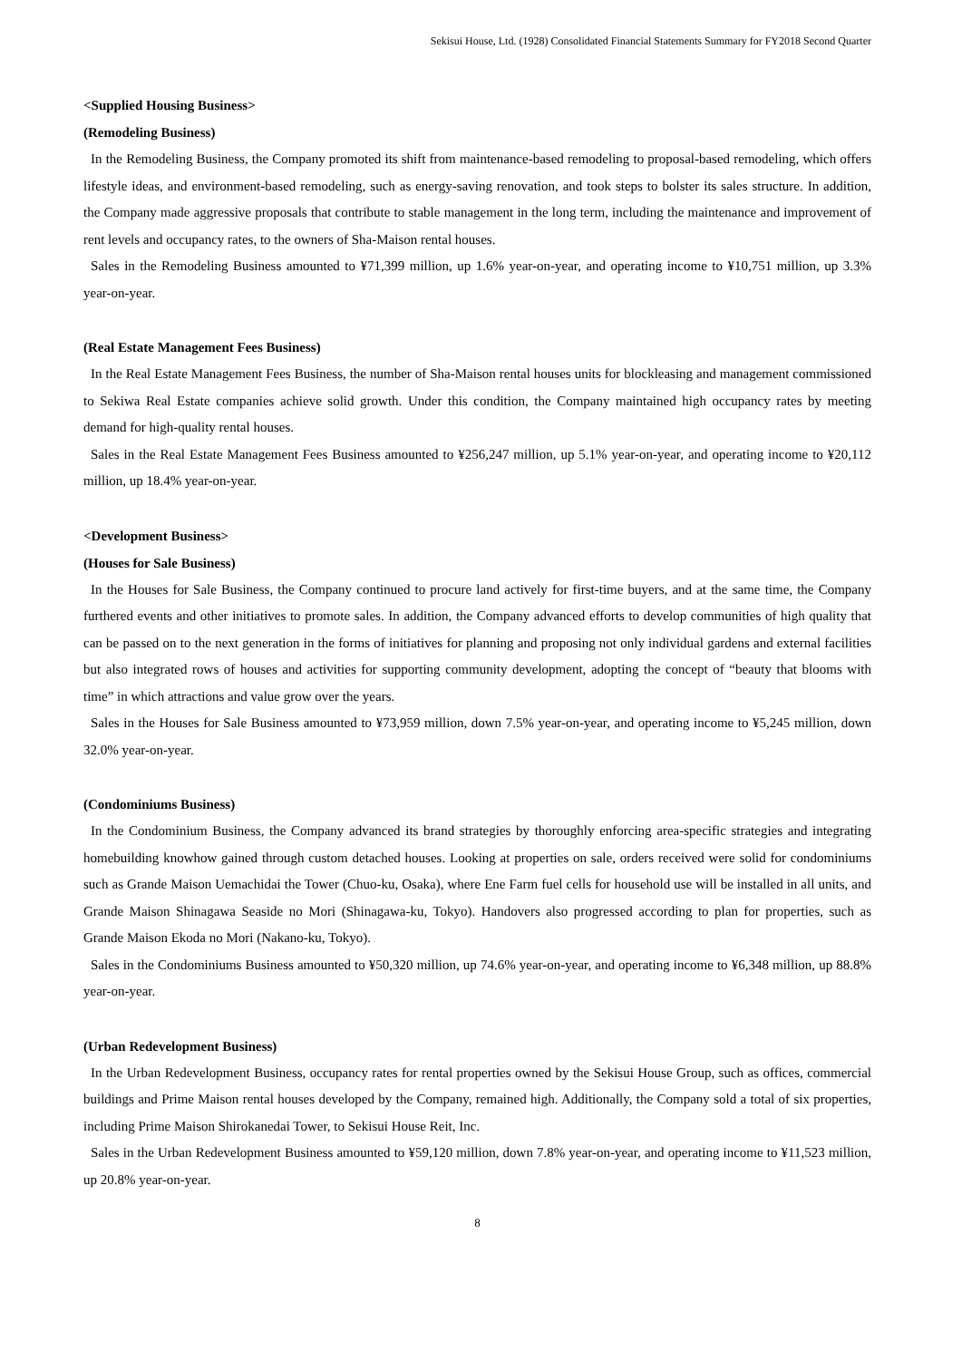Sekisui House, Ltd. (1928) Consolidated Financial Statements Summary for FY2018 Second Quarter
<Supplied Housing Business>
(Remodeling Business)
In the Remodeling Business, the Company promoted its shift from maintenance-based remodeling to proposal-based remodeling, which offers lifestyle ideas, and environment-based remodeling, such as energy-saving renovation, and took steps to bolster its sales structure. In addition, the Company made aggressive proposals that contribute to stable management in the long term, including the maintenance and improvement of rent levels and occupancy rates, to the owners of Sha-Maison rental houses.
Sales in the Remodeling Business amounted to ¥71,399 million, up 1.6% year-on-year, and operating income to ¥10,751 million, up 3.3% year-on-year.
(Real Estate Management Fees Business)
In the Real Estate Management Fees Business, the number of Sha-Maison rental houses units for blockleasing and management commissioned to Sekiwa Real Estate companies achieve solid growth. Under this condition, the Company maintained high occupancy rates by meeting demand for high-quality rental houses.
Sales in the Real Estate Management Fees Business amounted to ¥256,247 million, up 5.1% year-on-year, and operating income to ¥20,112 million, up 18.4% year-on-year.
<Development Business>
(Houses for Sale Business)
In the Houses for Sale Business, the Company continued to procure land actively for first-time buyers, and at the same time, the Company furthered events and other initiatives to promote sales. In addition, the Company advanced efforts to develop communities of high quality that can be passed on to the next generation in the forms of initiatives for planning and proposing not only individual gardens and external facilities but also integrated rows of houses and activities for supporting community development, adopting the concept of “beauty that blooms with time” in which attractions and value grow over the years.
Sales in the Houses for Sale Business amounted to ¥73,959 million, down 7.5% year-on-year, and operating income to ¥5,245 million, down 32.0% year-on-year.
(Condominiums Business)
In the Condominium Business, the Company advanced its brand strategies by thoroughly enforcing area-specific strategies and integrating homebuilding knowhow gained through custom detached houses. Looking at properties on sale, orders received were solid for condominiums such as Grande Maison Uemachidai the Tower (Chuo-ku, Osaka), where Ene Farm fuel cells for household use will be installed in all units, and Grande Maison Shinagawa Seaside no Mori (Shinagawa-ku, Tokyo). Handovers also progressed according to plan for properties, such as Grande Maison Ekoda no Mori (Nakano-ku, Tokyo).
Sales in the Condominiums Business amounted to ¥50,320 million, up 74.6% year-on-year, and operating income to ¥6,348 million, up 88.8% year-on-year.
(Urban Redevelopment Business)
In the Urban Redevelopment Business, occupancy rates for rental properties owned by the Sekisui House Group, such as offices, commercial buildings and Prime Maison rental houses developed by the Company, remained high. Additionally, the Company sold a total of six properties, including Prime Maison Shirokanedai Tower, to Sekisui House Reit, Inc.
Sales in the Urban Redevelopment Business amounted to ¥59,120 million, down 7.8% year-on-year, and operating income to ¥11,523 million, up 20.8% year-on-year.
8